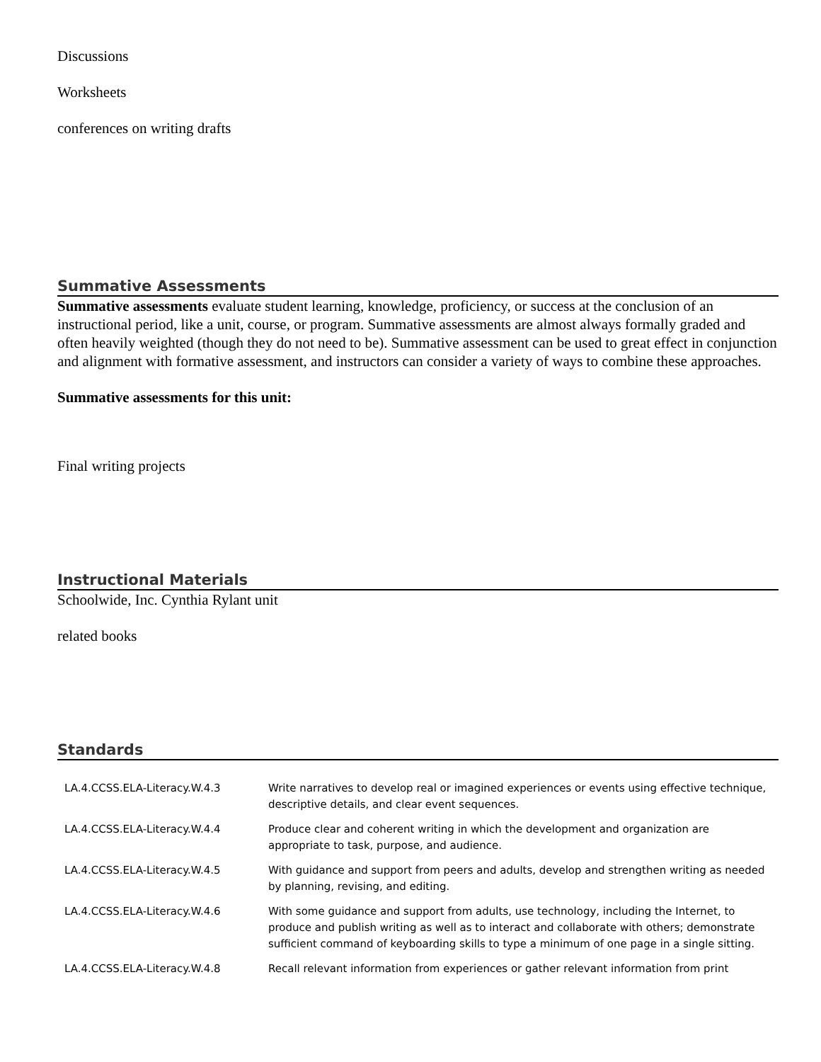Discussions
Worksheets
conferences on writing drafts
Summative Assessments
Summative assessments evaluate student learning, knowledge, proficiency, or success at the conclusion of an instructional period, like a unit, course, or program. Summative assessments are almost always formally graded and often heavily weighted (though they do not need to be). Summative assessment can be used to great effect in conjunction and alignment with formative assessment, and instructors can consider a variety of ways to combine these approaches.
Summative assessments for this unit:
Final writing projects
Instructional Materials
Schoolwide, Inc. Cynthia Rylant unit
related books
Standards
| LA.4.CCSS.ELA-Literacy.W.4.3 | Write narratives to develop real or imagined experiences or events using effective technique, descriptive details, and clear event sequences. |
| LA.4.CCSS.ELA-Literacy.W.4.4 | Produce clear and coherent writing in which the development and organization are appropriate to task, purpose, and audience. |
| LA.4.CCSS.ELA-Literacy.W.4.5 | With guidance and support from peers and adults, develop and strengthen writing as needed by planning, revising, and editing. |
| LA.4.CCSS.ELA-Literacy.W.4.6 | With some guidance and support from adults, use technology, including the Internet, to produce and publish writing as well as to interact and collaborate with others; demonstrate sufficient command of keyboarding skills to type a minimum of one page in a single sitting. |
| LA.4.CCSS.ELA-Literacy.W.4.8 | Recall relevant information from experiences or gather relevant information from print |